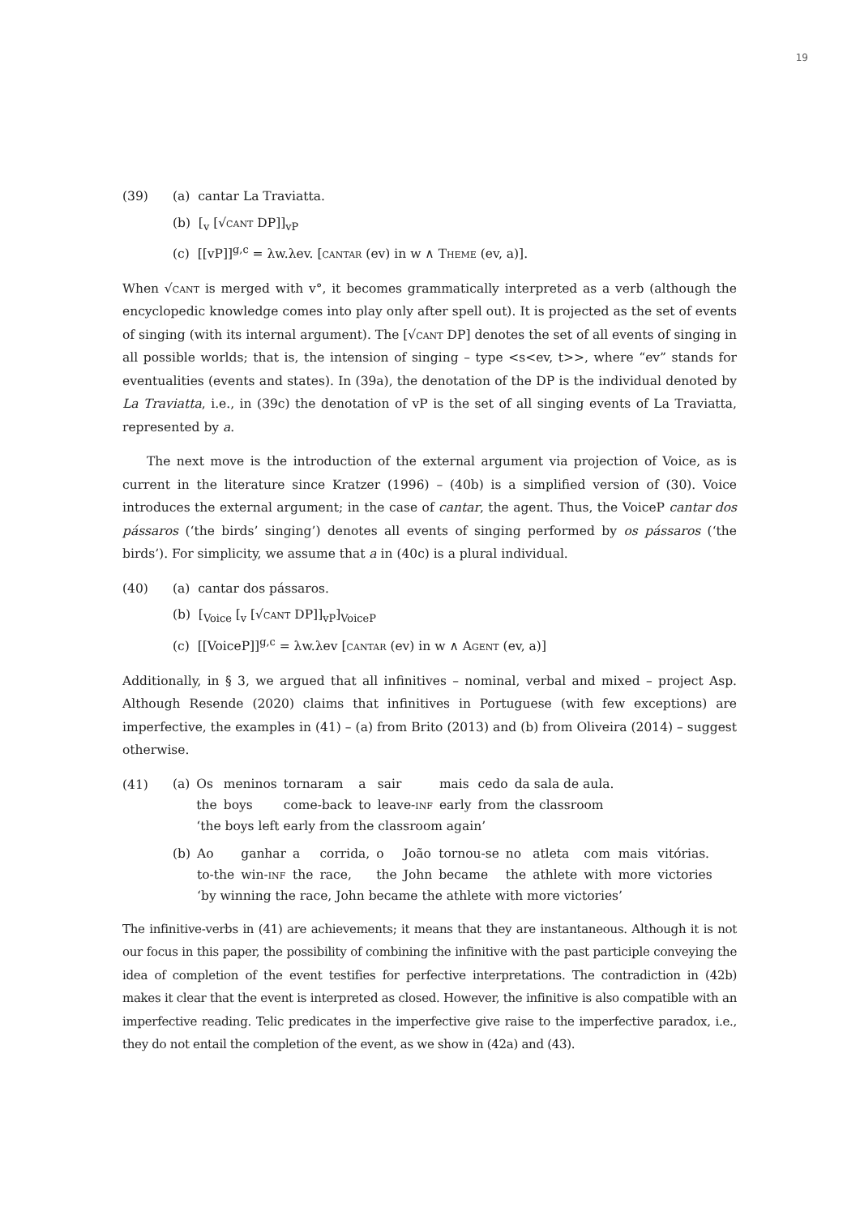19
(39) (a) cantar La Traviatta.
(b) [<sub>v</sub> [√cant DP]]<sub>vP</sub>
(c) [[vP]]<sup>g,c</sup> = λw.λev. [cantar (ev) in w ∧ Theme (ev, a)].
When √cant is merged with v°, it becomes grammatically interpreted as a verb (although the encyclopedic knowledge comes into play only after spell out). It is projected as the set of events of singing (with its internal argument). The [√cant DP] denotes the set of all events of singing in all possible worlds; that is, the intension of singing – type <s<ev, t>>, where “ev” stands for eventualities (events and states). In (39a), the denotation of the DP is the individual denoted by La Traviatta, i.e., in (39c) the denotation of vP is the set of all singing events of La Traviatta, represented by a.
The next move is the introduction of the external argument via projection of Voice, as is current in the literature since Kratzer (1996) – (40b) is a simplified version of (30). Voice introduces the external argument; in the case of cantar, the agent. Thus, the VoiceP cantar dos pássaros (‘the birds’ singing’) denotes all events of singing performed by os pássaros (‘the birds’). For simplicity, we assume that a in (40c) is a plural individual.
(40) (a) cantar dos pássaros.
(b) [<sub>Voice</sub> [<sub>v</sub> [√cant DP]]<sub>vP</sub>]<sub>VoiceP</sub>
(c) [[VoiceP]]<sup>g,c</sup> = λw.λev [cantar (ev) in w ∧ Agent (ev, a)]
Additionally, in § 3, we argued that all infinitives – nominal, verbal and mixed – project Asp. Although Resende (2020) claims that infinitives in Portuguese (with few exceptions) are imperfective, the examples in (41) – (a) from Brito (2013) and (b) from Oliveira (2014) – suggest otherwise.
(41)
| (a) | Os | meninos | tornaram | a | sair | mais | cedo | da sala de aula. |
| | the | boys | come-back | to | leave- inf | early | from | the classroom |
| | ‘the boys left early from the classroom again’ | | | | | | | |
| (b) | Ao | ganhar | a | corrida, | o | João | tornou-se | no | atleta | com | mais | vitórias. |
| | to-the | win- inf | the | race, | the | John | became | the | athlete | with | more | victories |
| | ‘by winning the race, John became the athlete with more victories’ | | | | | | | | | | | |
The infinitive-verbs in (41) are achievements; it means that they are instantaneous. Although it is not our focus in this paper, the possibility of combining the infinitive with the past participle conveying the idea of completion of the event testifies for perfective interpretations. The contradiction in (42b) makes it clear that the event is interpreted as closed. However, the infinitive is also compatible with an imperfective reading. Telic predicates in the imperfective give raise to the imperfective paradox, i.e., they do not entail the completion of the event, as we show in (42a) and (43).